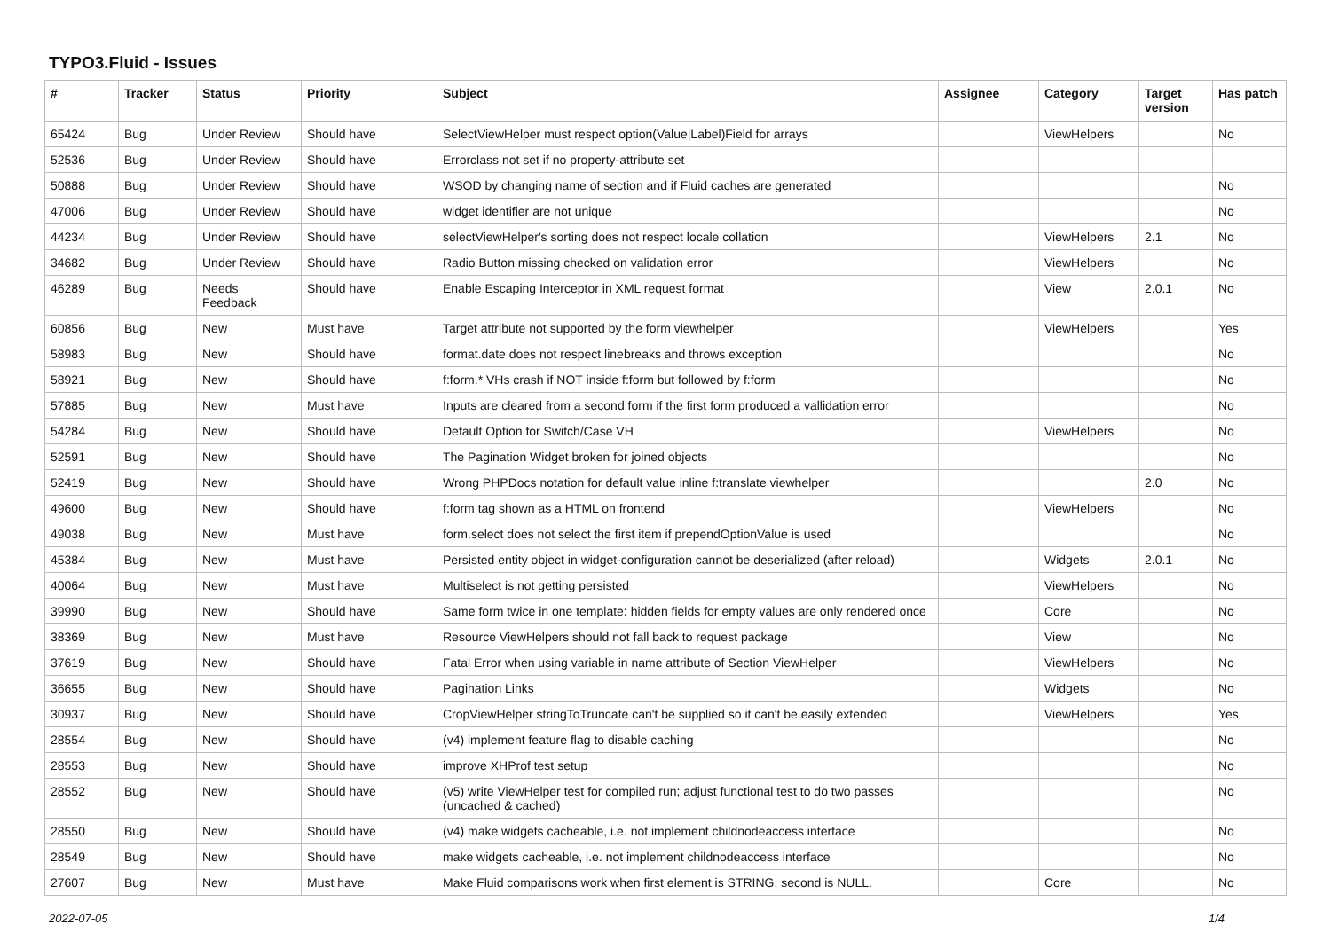TYPO3.Fluid - Issues
| # | Tracker | Status | Priority | Subject | Assignee | Category | Target version | Has patch |
| --- | --- | --- | --- | --- | --- | --- | --- | --- |
| 65424 | Bug | Under Review | Should have | SelectViewHelper must respect option(Value/Label)Field for arrays | | ViewHelpers | | No |
| 52536 | Bug | Under Review | Should have | Errorclass not set if no property-attribute set | | | | |
| 50888 | Bug | Under Review | Should have | WSOD by changing name of section and if Fluid caches are generated | | | | No |
| 47006 | Bug | Under Review | Should have | widget identifier are not unique | | | | No |
| 44234 | Bug | Under Review | Should have | selectViewHelper's sorting does not respect locale collation | | ViewHelpers | 2.1 | No |
| 34682 | Bug | Under Review | Should have | Radio Button missing checked on validation error | | ViewHelpers | | No |
| 46289 | Bug | Needs Feedback | Should have | Enable Escaping Interceptor in XML request format | | View | 2.0.1 | No |
| 60856 | Bug | New | Must have | Target attribute not supported by the form viewhelper | | ViewHelpers | | Yes |
| 58983 | Bug | New | Should have | format.date does not respect linebreaks and throws exception | | | | No |
| 58921 | Bug | New | Should have | f:form.* VHs crash if NOT inside f:form but followed by f:form | | | | No |
| 57885 | Bug | New | Must have | Inputs are cleared from a second form if the first form produced a vallidation error | | | | No |
| 54284 | Bug | New | Should have | Default Option for Switch/Case VH | | ViewHelpers | | No |
| 52591 | Bug | New | Should have | The Pagination Widget broken for joined objects | | | | No |
| 52419 | Bug | New | Should have | Wrong PHPDocs notation for default value inline f:translate viewhelper | | | 2.0 | No |
| 49600 | Bug | New | Should have | f:form tag shown as a HTML on frontend | | ViewHelpers | | No |
| 49038 | Bug | New | Must have | form.select does not select the first item if prependOptionValue is used | | | | No |
| 45384 | Bug | New | Must have | Persisted entity object in widget-configuration cannot be deserialized (after reload) | | Widgets | 2.0.1 | No |
| 40064 | Bug | New | Must have | Multiselect is not getting persisted | | ViewHelpers | | No |
| 39990 | Bug | New | Should have | Same form twice in one template: hidden fields for empty values are only rendered once | | Core | | No |
| 38369 | Bug | New | Must have | Resource ViewHelpers should not fall back to request package | | View | | No |
| 37619 | Bug | New | Should have | Fatal Error when using variable in name attribute of Section ViewHelper | | ViewHelpers | | No |
| 36655 | Bug | New | Should have | Pagination Links | | Widgets | | No |
| 30937 | Bug | New | Should have | CropViewHelper stringToTruncate can't be supplied so it can't be easily extended | | ViewHelpers | | Yes |
| 28554 | Bug | New | Should have | (v4) implement feature flag to disable caching | | | | No |
| 28553 | Bug | New | Should have | improve XHProf test setup | | | | No |
| 28552 | Bug | New | Should have | (v5) write ViewHelper test for compiled run; adjust functional test to do two passes (uncached & cached) | | | | No |
| 28550 | Bug | New | Should have | (v4) make widgets cacheable, i.e. not implement childnodeaccess interface | | | | No |
| 28549 | Bug | New | Should have | make widgets cacheable, i.e. not implement childnodeaccess interface | | | | No |
| 27607 | Bug | New | Must have | Make Fluid comparisons work when first element is STRING, second is NULL. | | Core | | No |
2022-07-05 1/4